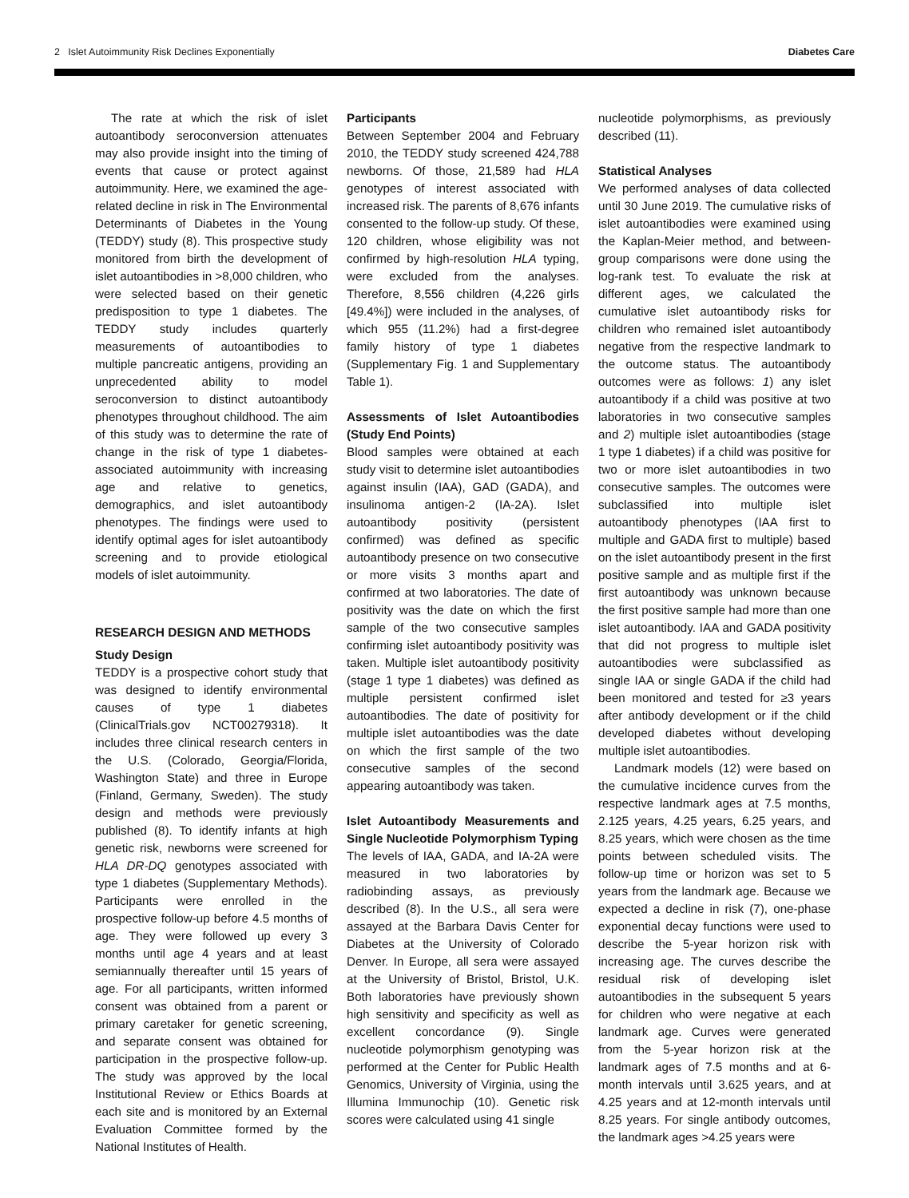2 Islet Autoimmunity Risk Declines Exponentially Diabetes Care
The rate at which the risk of islet autoantibody seroconversion attenuates may also provide insight into the timing of events that cause or protect against autoimmunity. Here, we examined the age-related decline in risk in The Environmental Determinants of Diabetes in the Young (TEDDY) study (8). This prospective study monitored from birth the development of islet autoantibodies in >8,000 children, who were selected based on their genetic predisposition to type 1 diabetes. The TEDDY study includes quarterly measurements of autoantibodies to multiple pancreatic antigens, providing an unprecedented ability to model seroconversion to distinct autoantibody phenotypes throughout childhood. The aim of this study was to determine the rate of change in the risk of type 1 diabetes-associated autoimmunity with increasing age and relative to genetics, demographics, and islet autoantibody phenotypes. The findings were used to identify optimal ages for islet autoantibody screening and to provide etiological models of islet autoimmunity.
RESEARCH DESIGN AND METHODS
Study Design
TEDDY is a prospective cohort study that was designed to identify environmental causes of type 1 diabetes (ClinicalTrials.gov NCT00279318). It includes three clinical research centers in the U.S. (Colorado, Georgia/Florida, Washington State) and three in Europe (Finland, Germany, Sweden). The study design and methods were previously published (8). To identify infants at high genetic risk, newborns were screened for HLA DR-DQ genotypes associated with type 1 diabetes (Supplementary Methods). Participants were enrolled in the prospective follow-up before 4.5 months of age. They were followed up every 3 months until age 4 years and at least semiannually thereafter until 15 years of age. For all participants, written informed consent was obtained from a parent or primary caretaker for genetic screening, and separate consent was obtained for participation in the prospective follow-up. The study was approved by the local Institutional Review or Ethics Boards at each site and is monitored by an External Evaluation Committee formed by the National Institutes of Health.
Participants
Between September 2004 and February 2010, the TEDDY study screened 424,788 newborns. Of those, 21,589 had HLA genotypes of interest associated with increased risk. The parents of 8,676 infants consented to the follow-up study. Of these, 120 children, whose eligibility was not confirmed by high-resolution HLA typing, were excluded from the analyses. Therefore, 8,556 children (4,226 girls [49.4%]) were included in the analyses, of which 955 (11.2%) had a first-degree family history of type 1 diabetes (Supplementary Fig. 1 and Supplementary Table 1).
Assessments of Islet Autoantibodies (Study End Points)
Blood samples were obtained at each study visit to determine islet autoantibodies against insulin (IAA), GAD (GADA), and insulinoma antigen-2 (IA-2A). Islet autoantibody positivity (persistent confirmed) was defined as specific autoantibody presence on two consecutive or more visits 3 months apart and confirmed at two laboratories. The date of positivity was the date on which the first sample of the two consecutive samples confirming islet autoantibody positivity was taken. Multiple islet autoantibody positivity (stage 1 type 1 diabetes) was defined as multiple persistent confirmed islet autoantibodies. The date of positivity for multiple islet autoantibodies was the date on which the first sample of the two consecutive samples of the second appearing autoantibody was taken.
Islet Autoantibody Measurements and Single Nucleotide Polymorphism Typing
The levels of IAA, GADA, and IA-2A were measured in two laboratories by radiobinding assays, as previously described (8). In the U.S., all sera were assayed at the Barbara Davis Center for Diabetes at the University of Colorado Denver. In Europe, all sera were assayed at the University of Bristol, Bristol, U.K. Both laboratories have previously shown high sensitivity and specificity as well as excellent concordance (9). Single nucleotide polymorphism genotyping was performed at the Center for Public Health Genomics, University of Virginia, using the Illumina Immunochip (10). Genetic risk scores were calculated using 41 single
nucleotide polymorphisms, as previously described (11).
Statistical Analyses
We performed analyses of data collected until 30 June 2019. The cumulative risks of islet autoantibodies were examined using the Kaplan-Meier method, and between-group comparisons were done using the log-rank test. To evaluate the risk at different ages, we calculated the cumulative islet autoantibody risks for children who remained islet autoantibody negative from the respective landmark to the outcome status. The autoantibody outcomes were as follows: 1) any islet autoantibody if a child was positive at two laboratories in two consecutive samples and 2) multiple islet autoantibodies (stage 1 type 1 diabetes) if a child was positive for two or more islet autoantibodies in two consecutive samples. The outcomes were subclassified into multiple islet autoantibody phenotypes (IAA first to multiple and GADA first to multiple) based on the islet autoantibody present in the first positive sample and as multiple first if the first autoantibody was unknown because the first positive sample had more than one islet autoantibody. IAA and GADA positivity that did not progress to multiple islet autoantibodies were subclassified as single IAA or single GADA if the child had been monitored and tested for ≥3 years after antibody development or if the child developed diabetes without developing multiple islet autoantibodies.
Landmark models (12) were based on the cumulative incidence curves from the respective landmark ages at 7.5 months, 2.125 years, 4.25 years, 6.25 years, and 8.25 years, which were chosen as the time points between scheduled visits. The follow-up time or horizon was set to 5 years from the landmark age. Because we expected a decline in risk (7), one-phase exponential decay functions were used to describe the 5-year horizon risk with increasing age. The curves describe the residual risk of developing islet autoantibodies in the subsequent 5 years for children who were negative at each landmark age. Curves were generated from the 5-year horizon risk at the landmark ages of 7.5 months and at 6-month intervals until 3.625 years, and at 4.25 years and at 12-month intervals until 8.25 years. For single antibody outcomes, the landmark ages >4.25 years were